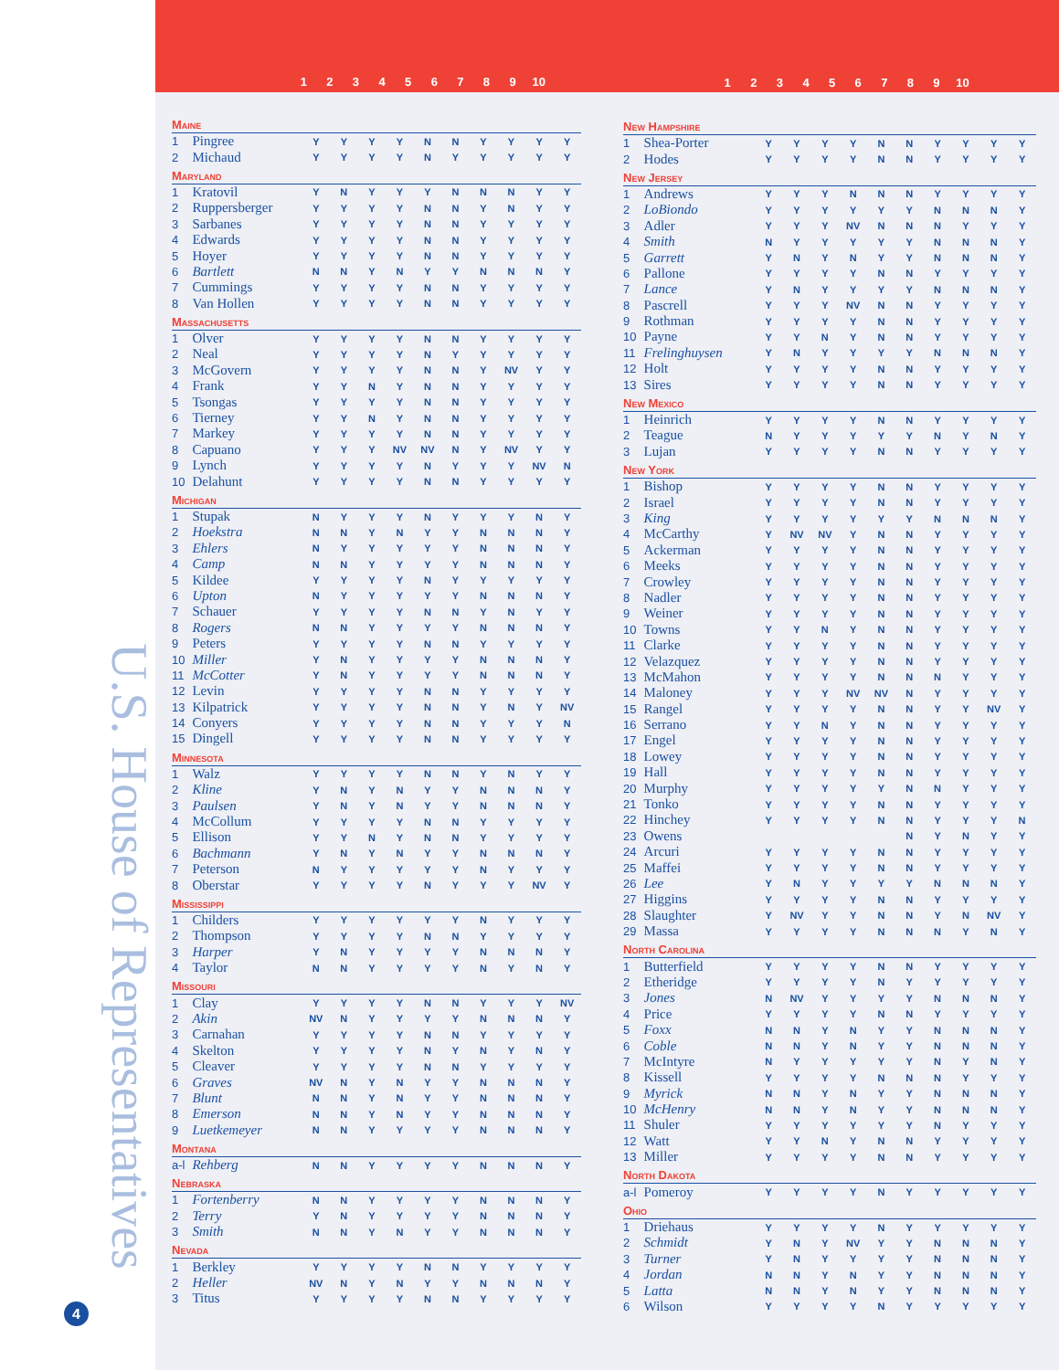U.S. House of Representatives
4
| 1 | 2 | 3 | 4 | 5 | 6 | 7 | 8 | 9 | 10 |
| 1 | 2 | 3 | 4 | 5 | 6 | 7 | 8 | 9 | 10 |
| Maine | | | | | | | | | | | |
| --- | --- | --- | --- | --- | --- | --- | --- | --- | --- | --- | --- |
| 1 | Pingree | Y | Y | Y | Y | N | N | Y | Y | Y | Y |
| 2 | Michaud | Y | Y | Y | Y | N | Y | Y | Y | Y | Y |
| Maryland | | | | | | | | | | | |
| 1 | Kratovil | Y | N | Y | Y | Y | N | N | N | Y | Y |
| 2 | Ruppersberger | Y | Y | Y | Y | N | N | Y | N | Y | Y |
| 3 | Sarbanes | Y | Y | Y | Y | N | N | Y | Y | Y | Y |
| 4 | Edwards | Y | Y | Y | Y | N | N | Y | Y | Y | Y |
| 5 | Hoyer | Y | Y | Y | Y | N | N | Y | Y | Y | Y |
| 6 | Bartlett | N | N | Y | N | Y | Y | N | N | N | Y |
| 7 | Cummings | Y | Y | Y | Y | N | N | Y | Y | Y | Y |
| 8 | Van Hollen | Y | Y | Y | Y | N | N | Y | Y | Y | Y |
| Massachusetts | | | | | | | | | | | |
| 1 | Olver | Y | Y | Y | Y | N | N | Y | Y | Y | Y |
| 2 | Neal | Y | Y | Y | Y | N | Y | Y | Y | Y | Y |
| 3 | McGovern | Y | Y | Y | Y | N | N | Y | NV | Y | Y |
| 4 | Frank | Y | Y | N | Y | N | N | Y | Y | Y | Y |
| 5 | Tsongas | Y | Y | Y | Y | N | N | Y | Y | Y | Y |
| 6 | Tierney | Y | Y | N | Y | N | N | Y | Y | Y | Y |
| 7 | Markey | Y | Y | Y | Y | N | N | Y | Y | Y | Y |
| 8 | Capuano | Y | Y | Y | NV | NV | N | Y | NV | Y | Y |
| 9 | Lynch | Y | Y | Y | Y | N | Y | Y | Y | NV | N |
| 10 | Delahunt | Y | Y | Y | Y | N | N | Y | Y | Y | Y |
| Michigan | | | | | | | | | | | |
| 1 | Stupak | N | Y | Y | Y | N | Y | Y | Y | N | Y |
| 2 | Hoekstra | N | N | Y | N | Y | Y | N | N | N | Y |
| 3 | Ehlers | N | Y | Y | Y | Y | Y | N | N | N | Y |
| 4 | Camp | N | N | Y | Y | Y | Y | N | N | N | Y |
| 5 | Kildee | Y | Y | Y | Y | N | Y | Y | Y | Y | Y |
| 6 | Upton | N | Y | Y | Y | Y | Y | N | N | N | Y |
| 7 | Schauer | Y | Y | Y | Y | N | N | Y | N | Y | Y |
| 8 | Rogers | N | N | Y | Y | Y | Y | N | N | N | Y |
| 9 | Peters | Y | Y | Y | Y | N | N | Y | Y | Y | Y |
| 10 | Miller | Y | N | Y | Y | Y | Y | N | N | N | Y |
| 11 | McCotter | Y | N | Y | Y | Y | Y | N | N | N | Y |
| 12 | Levin | Y | Y | Y | Y | N | N | Y | Y | Y | Y |
| 13 | Kilpatrick | Y | Y | Y | Y | N | N | Y | N | Y | NV |
| 14 | Conyers | Y | Y | Y | Y | N | N | Y | Y | Y | N |
| 15 | Dingell | Y | Y | Y | Y | N | N | Y | Y | Y | Y |
| Minnesota | | | | | | | | | | | |
| 1 | Walz | Y | Y | Y | Y | N | N | Y | N | Y | Y |
| 2 | Kline | Y | N | Y | N | Y | Y | N | N | N | Y |
| 3 | Paulsen | Y | N | Y | N | Y | Y | N | N | N | Y |
| 4 | McCollum | Y | Y | Y | Y | N | N | Y | Y | Y | Y |
| 5 | Ellison | Y | Y | N | Y | N | N | Y | Y | Y | Y |
| 6 | Bachmann | Y | N | Y | N | Y | Y | N | N | N | Y |
| 7 | Peterson | N | Y | Y | Y | Y | Y | N | Y | Y | Y |
| 8 | Oberstar | Y | Y | Y | Y | N | Y | Y | Y | NV | Y |
| Mississippi | | | | | | | | | | | |
| 1 | Childers | Y | Y | Y | Y | Y | Y | N | Y | Y | Y |
| 2 | Thompson | Y | Y | Y | Y | N | N | Y | Y | Y | Y |
| 3 | Harper | Y | N | Y | Y | Y | Y | N | N | N | Y |
| 4 | Taylor | N | N | Y | Y | Y | Y | N | Y | N | Y |
| Missouri | | | | | | | | | | | |
| 1 | Clay | Y | Y | Y | Y | N | N | Y | Y | Y | NV |
| 2 | Akin | NV | N | Y | Y | Y | Y | N | N | N | Y |
| 3 | Carnahan | Y | Y | Y | Y | N | N | Y | Y | Y | Y |
| 4 | Skelton | Y | Y | Y | Y | N | Y | N | Y | N | Y |
| 5 | Cleaver | Y | Y | Y | Y | N | N | Y | Y | Y | Y |
| 6 | Graves | NV | N | Y | N | Y | Y | N | N | N | Y |
| 7 | Blunt | N | N | Y | N | Y | Y | N | N | N | Y |
| 8 | Emerson | N | N | Y | N | Y | Y | N | N | N | Y |
| 9 | Luetkemeyer | N | N | Y | Y | Y | Y | N | N | N | Y |
| Montana | | | | | | | | | | | |
| a-l | Rehberg | N | N | Y | Y | Y | Y | N | N | N | Y |
| Nebraska | | | | | | | | | | | |
| 1 | Fortenberry | N | N | Y | Y | Y | Y | N | N | N | Y |
| 2 | Terry | Y | N | Y | Y | Y | Y | N | N | N | Y |
| 3 | Smith | N | N | Y | N | Y | Y | N | N | N | Y |
| Nevada | | | | | | | | | | | |
| 1 | Berkley | Y | Y | Y | Y | N | N | Y | Y | Y | Y |
| 2 | Heller | NV | N | Y | N | Y | Y | N | N | N | Y |
| 3 | Titus | Y | Y | Y | Y | N | N | Y | Y | Y | Y |
| New Hampshire | | | | | | | | | | | |
| --- | --- | --- | --- | --- | --- | --- | --- | --- | --- | --- | --- |
| 1 | Shea-Porter | Y | Y | Y | Y | N | N | Y | Y | Y | Y |
| 2 | Hodes | Y | Y | Y | Y | N | N | Y | Y | Y | Y |
| New Jersey | | | | | | | | | | | |
| 1 | Andrews | Y | Y | Y | N | N | N | Y | Y | Y | Y |
| 2 | LoBiondo | Y | Y | Y | Y | Y | Y | N | N | N | Y |
| 3 | Adler | Y | Y | Y | NV | N | N | N | Y | Y | Y |
| 4 | Smith | N | Y | Y | Y | Y | Y | N | N | N | Y |
| 5 | Garrett | Y | N | Y | N | Y | Y | N | N | N | Y |
| 6 | Pallone | Y | Y | Y | Y | N | N | Y | Y | Y | Y |
| 7 | Lance | Y | N | Y | Y | Y | Y | N | N | N | Y |
| 8 | Pascrell | Y | Y | Y | NV | N | N | Y | Y | Y | Y |
| 9 | Rothman | Y | Y | Y | Y | N | N | Y | Y | Y | Y |
| 10 | Payne | Y | Y | N | Y | N | N | Y | Y | Y | Y |
| 11 | Frelinghuysen | Y | N | Y | Y | Y | Y | N | N | N | Y |
| 12 | Holt | Y | Y | Y | Y | N | N | Y | Y | Y | Y |
| 13 | Sires | Y | Y | Y | Y | N | N | Y | Y | Y | Y |
| New Mexico | | | | | | | | | | | |
| 1 | Heinrich | Y | Y | Y | Y | N | N | Y | Y | Y | Y |
| 2 | Teague | N | Y | Y | Y | Y | Y | N | Y | N | Y |
| 3 | Lujan | Y | Y | Y | Y | N | N | Y | Y | Y | Y |
| New York | | | | | | | | | | | |
| 1 | Bishop | Y | Y | Y | Y | N | N | Y | Y | Y | Y |
| 2 | Israel | Y | Y | Y | Y | N | N | Y | Y | Y | Y |
| 3 | King | Y | Y | Y | Y | Y | Y | N | N | N | Y |
| 4 | McCarthy | Y | NV | NV | Y | N | N | Y | Y | Y | Y |
| 5 | Ackerman | Y | Y | Y | Y | N | N | Y | Y | Y | Y |
| 6 | Meeks | Y | Y | Y | Y | N | N | Y | Y | Y | Y |
| 7 | Crowley | Y | Y | Y | Y | N | N | Y | Y | Y | Y |
| 8 | Nadler | Y | Y | Y | Y | N | N | Y | Y | Y | Y |
| 9 | Weiner | Y | Y | Y | Y | N | N | Y | Y | Y | Y |
| 10 | Towns | Y | Y | N | Y | N | N | Y | Y | Y | Y |
| 11 | Clarke | Y | Y | Y | Y | N | N | Y | Y | Y | Y |
| 12 | Velazquez | Y | Y | Y | Y | N | N | Y | Y | Y | Y |
| 13 | McMahon | Y | Y | Y | Y | N | N | N | Y | Y | Y |
| 14 | Maloney | Y | Y | Y | NV | NV | N | Y | Y | Y | Y |
| 15 | Rangel | Y | Y | Y | Y | N | N | Y | Y | NV | Y |
| 16 | Serrano | Y | Y | N | Y | N | N | Y | Y | Y | Y |
| 17 | Engel | Y | Y | Y | Y | N | N | Y | Y | Y | Y |
| 18 | Lowey | Y | Y | Y | Y | N | N | Y | Y | Y | Y |
| 19 | Hall | Y | Y | Y | Y | N | N | Y | Y | Y | Y |
| 20 | Murphy | Y | Y | Y | Y | Y | N | N | Y | Y | Y |
| 21 | Tonko | Y | Y | Y | Y | N | N | Y | Y | Y | Y |
| 22 | Hinchey | Y | Y | Y | Y | N | N | Y | Y | Y | N |
| 23 | Owens | | | | | | N | Y | N | Y | Y |
| 24 | Arcuri | Y | Y | Y | Y | N | N | Y | Y | Y | Y |
| 25 | Maffei | Y | Y | Y | Y | N | N | Y | Y | Y | Y |
| 26 | Lee | Y | N | Y | Y | Y | Y | N | N | N | Y |
| 27 | Higgins | Y | Y | Y | Y | N | N | Y | Y | Y | Y |
| 28 | Slaughter | Y | NV | Y | Y | N | N | Y | N | NV | Y |
| 29 | Massa | Y | Y | Y | Y | N | N | N | Y | N | Y |
| North Carolina | | | | | | | | | | | |
| 1 | Butterfield | Y | Y | Y | Y | N | N | Y | Y | Y | Y |
| 2 | Etheridge | Y | Y | Y | Y | N | Y | Y | Y | Y | Y |
| 3 | Jones | N | NV | Y | Y | Y | Y | N | N | N | Y |
| 4 | Price | Y | Y | Y | Y | N | N | Y | Y | Y | Y |
| 5 | Foxx | N | N | Y | N | Y | Y | N | N | N | Y |
| 6 | Coble | N | N | Y | N | Y | Y | N | N | N | Y |
| 7 | McIntyre | N | Y | Y | Y | Y | Y | N | Y | N | Y |
| 8 | Kissell | Y | Y | Y | Y | N | N | N | Y | Y | Y |
| 9 | Myrick | N | N | Y | N | Y | Y | N | N | N | Y |
| 10 | McHenry | N | N | Y | N | Y | Y | N | N | N | Y |
| 11 | Shuler | Y | Y | Y | Y | Y | Y | N | Y | Y | Y |
| 12 | Watt | Y | Y | N | Y | N | N | Y | Y | Y | Y |
| 13 | Miller | Y | Y | Y | Y | N | N | Y | Y | Y | Y |
| North Dakota | | | | | | | | | | | |
| a-l | Pomeroy | Y | Y | Y | Y | N | Y | Y | Y | Y | Y |
| Ohio | | | | | | | | | | | |
| 1 | Driehaus | Y | Y | Y | Y | N | Y | Y | Y | Y | Y |
| 2 | Schmidt | Y | N | Y | NV | Y | Y | N | N | N | Y |
| 3 | Turner | Y | N | Y | Y | Y | Y | N | N | N | Y |
| 4 | Jordan | N | N | Y | N | Y | Y | N | N | N | Y |
| 5 | Latta | N | N | Y | N | Y | Y | N | N | N | Y |
| 6 | Wilson | Y | Y | Y | Y | N | Y | Y | Y | Y | Y |